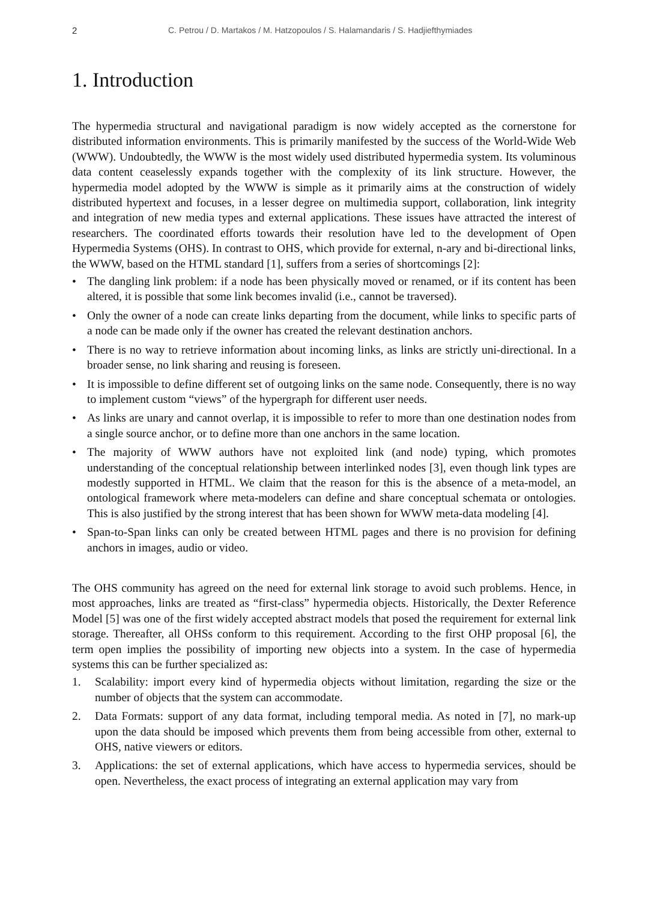2 C. Petrou / D. Martakos / M. Hatzopoulos / S. Halamandaris / S. Hadjiefthymiades
1. Introduction
The hypermedia structural and navigational paradigm is now widely accepted as the cornerstone for distributed information environments. This is primarily manifested by the success of the World-Wide Web (WWW). Undoubtedly, the WWW is the most widely used distributed hypermedia system. Its voluminous data content ceaselessly expands together with the complexity of its link structure. However, the hypermedia model adopted by the WWW is simple as it primarily aims at the construction of widely distributed hypertext and focuses, in a lesser degree on multimedia support, collaboration, link integrity and integration of new media types and external applications. These issues have attracted the interest of researchers. The coordinated efforts towards their resolution have led to the development of Open Hypermedia Systems (OHS). In contrast to OHS, which provide for external, n-ary and bi-directional links, the WWW, based on the HTML standard [1], suffers from a series of shortcomings [2]:
• The dangling link problem: if a node has been physically moved or renamed, or if its content has been altered, it is possible that some link becomes invalid (i.e., cannot be traversed).
• Only the owner of a node can create links departing from the document, while links to specific parts of a node can be made only if the owner has created the relevant destination anchors.
• There is no way to retrieve information about incoming links, as links are strictly uni-directional. In a broader sense, no link sharing and reusing is foreseen.
• It is impossible to define different set of outgoing links on the same node. Consequently, there is no way to implement custom “views” of the hypergraph for different user needs.
• As links are unary and cannot overlap, it is impossible to refer to more than one destination nodes from a single source anchor, or to define more than one anchors in the same location.
• The majority of WWW authors have not exploited link (and node) typing, which promotes understanding of the conceptual relationship between interlinked nodes [3], even though link types are modestly supported in HTML. We claim that the reason for this is the absence of a meta-model, an ontological framework where meta-modelers can define and share conceptual schemata or ontologies. This is also justified by the strong interest that has been shown for WWW meta-data modeling [4].
• Span-to-Span links can only be created between HTML pages and there is no provision for defining anchors in images, audio or video.
The OHS community has agreed on the need for external link storage to avoid such problems. Hence, in most approaches, links are treated as “first-class” hypermedia objects. Historically, the Dexter Reference Model [5] was one of the first widely accepted abstract models that posed the requirement for external link storage. Thereafter, all OHSs conform to this requirement. According to the first OHP proposal [6], the term open implies the possibility of importing new objects into a system. In the case of hypermedia systems this can be further specialized as:
1. Scalability: import every kind of hypermedia objects without limitation, regarding the size or the number of objects that the system can accommodate.
2. Data Formats: support of any data format, including temporal media. As noted in [7], no mark-up upon the data should be imposed which prevents them from being accessible from other, external to OHS, native viewers or editors.
3. Applications: the set of external applications, which have access to hypermedia services, should be open. Nevertheless, the exact process of integrating an external application may vary from